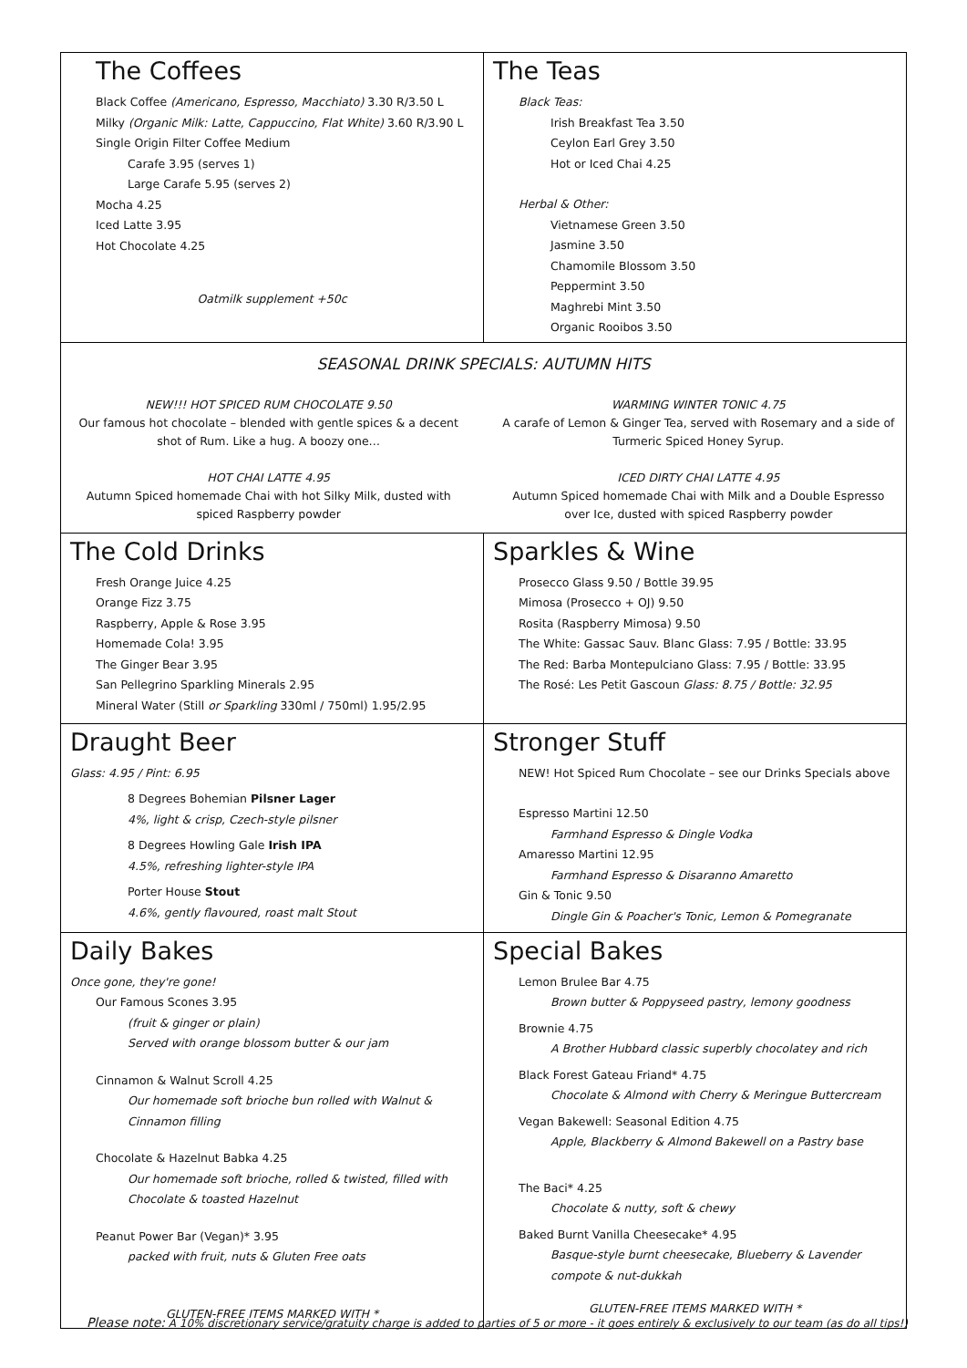| The Coffees Black Coffee (Americano, Espresso, Macchiato) 3.30 R/3.50 L Milky (Organic Milk: Latte, Cappuccino, Flat White) 3.60 R/3.90 L Single Origin Filter Coffee Medium Carafe 3.95 (serves 1) Large Carafe 5.95 (serves 2) Mocha 4.25 Iced Latte 3.95 Hot Chocolate 4.25 Oatmilk supplement +50c | The Teas Black Teas: Irish Breakfast Tea 3.50 Ceylon Earl Grey 3.50 Hot or Iced Chai 4.25 Herbal & Other: Vietnamese Green 3.50 Jasmine 3.50 Chamomile Blossom 3.50 Peppermint 3.50 Maghrebi Mint 3.50 Organic Rooibos 3.50 |
| SEASONAL DRINK SPECIALS: AUTUMN HITS NEW!!! HOT SPICED RUM CHOCOLATE 9.50 Our famous hot chocolate – blended with gentle spices & a decent shot of Rum. Like a hug. A boozy one… HOT CHAI LATTE 4.95 Autumn Spiced homemade Chai with hot Silky Milk, dusted with spiced Raspberry powder WARMING WINTER TONIC 4.75 A carafe of Lemon & Ginger Tea, served with Rosemary and a side of Turmeric Spiced Honey Syrup. ICED DIRTY CHAI LATTE 4.95 Autumn Spiced homemade Chai with Milk and a Double Espresso over Ice, dusted with spiced Raspberry powder | |
| The Cold Drinks Fresh Orange Juice 4.25 Orange Fizz 3.75 Raspberry, Apple & Rose 3.95 Homemade Cola! 3.95 The Ginger Bear 3.95 San Pellegrino Sparkling Minerals 2.95 Mineral Water (Still or Sparkling 330ml / 750ml) 1.95/2.95 | Sparkles & Wine Prosecco Glass 9.50 / Bottle 39.95 Mimosa (Prosecco + OJ) 9.50 Rosita (Raspberry Mimosa) 9.50 The White: Gassac Sauv. Blanc Glass: 7.95 / Bottle: 33.95 The Red: Barba Montepulciano Glass: 7.95 / Bottle: 33.95 The Rosé: Les Petit Gascoun Glass: 8.75 / Bottle: 32.95 |
| Draught Beer Glass: 4.95 / Pint: 6.95 8 Degrees Bohemian Pilsner Lager 4%, light & crisp, Czech-style pilsner 8 Degrees Howling Gale Irish IPA 4.5%, refreshing lighter-style IPA Porter House Stout 4.6%, gently flavoured, roast malt Stout | Stronger Stuff NEW! Hot Spiced Rum Chocolate – see our Drinks Specials above Espresso Martini 12.50 Farmhand Espresso & Dingle Vodka Amaresso Martini 12.95 Farmhand Espresso & Disaranno Amaretto Gin & Tonic 9.50 Dingle Gin & Poacher's Tonic, Lemon & Pomegranate |
| Daily Bakes Once gone, they're gone! Our Famous Scones 3.95 (fruit & ginger or plain) Served with orange blossom butter & our jam Cinnamon & Walnut Scroll 4.25 Our homemade soft brioche bun rolled with Walnut & Cinnamon filling Chocolate & Hazelnut Babka 4.25 Our homemade soft brioche, rolled & twisted, filled with Chocolate & toasted Hazelnut Peanut Power Bar (Vegan)* 3.95 packed with fruit, nuts & Gluten Free oats GLUTEN-FREE ITEMS MARKED WITH * | Special Bakes Lemon Brulee Bar 4.75 Brown butter & Poppyseed pastry, lemony goodness Brownie 4.75 A Brother Hubbard classic superbly chocolatey and rich Black Forest Gateau Friand* 4.75 Chocolate & Almond with Cherry & Meringue Buttercream Vegan Bakewell: Seasonal Edition 4.75 Apple, Blackberry & Almond Bakewell on a Pastry base The Baci* 4.25 Chocolate & nutty, soft & chewy Baked Burnt Vanilla Cheesecake* 4.95 Basque-style burnt cheesecake, Blueberry & Lavender compote & nut-dukkah GLUTEN-FREE ITEMS MARKED WITH * |
Please note: A 10% discretionary service/gratuity charge is added to parties of 5 or more - it goes entirely & exclusively to our team (as do all tips!)